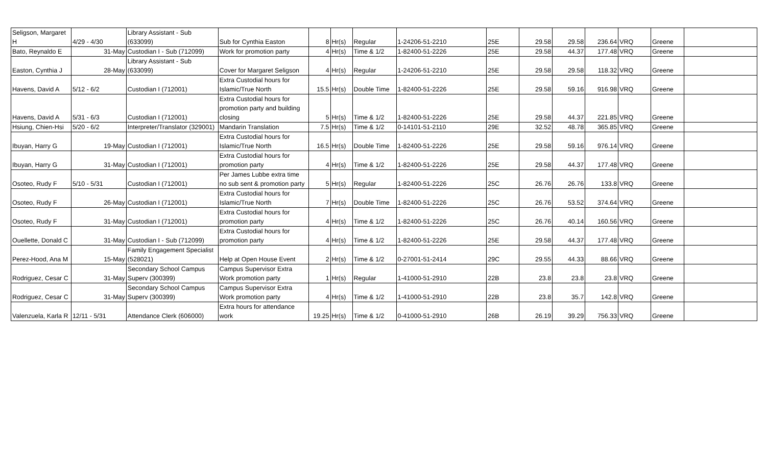| Seligson, Margaret H | 4/29 - 4/30 | Library Assistant - Sub (633099) | Sub for Cynthia Easton | 8 | Hr(s) | Regular | 1-24206-51-2210 | 25E | 29.58 | 29.58 | 236.64 | VRQ | Greene | |
| Bato, Reynaldo E | 31-May | Custodian I - Sub (712099) | Work for promotion party | 4 | Hr(s) | Time & 1/2 | 1-82400-51-2226 | 25E | 29.58 | 44.37 | 177.48 | VRQ | Greene | |
| Easton, Cynthia J | 28-May | Library Assistant - Sub (633099) | Cover for Margaret Seligson | 4 | Hr(s) | Regular | 1-24206-51-2210 | 25E | 29.58 | 29.58 | 118.32 | VRQ | Greene | |
| Havens, David A | 5/12 - 6/2 | Custodian I (712001) | Extra Custodial hours for Islamic/True North | 15.5 | Hr(s) | Double Time | 1-82400-51-2226 | 25E | 29.58 | 59.16 | 916.98 | VRQ | Greene | |
| Havens, David A | 5/31 - 6/3 | Custodian I (712001) | Extra Custodial hours for promotion party and building closing | 5 | Hr(s) | Time & 1/2 | 1-82400-51-2226 | 25E | 29.58 | 44.37 | 221.85 | VRQ | Greene | |
| Hsiung, Chien-Hsi | 5/20 - 6/2 | Interpreter/Translator (329001) | Mandarin Translation | 7.5 | Hr(s) | Time & 1/2 | 0-14101-51-2110 | 29E | 32.52 | 48.78 | 365.85 | VRQ | Greene | |
| Ibuyan, Harry G | 19-May | Custodian I (712001) | Extra Custodial hours for Islamic/True North | 16.5 | Hr(s) | Double Time | 1-82400-51-2226 | 25E | 29.58 | 59.16 | 976.14 | VRQ | Greene | |
| Ibuyan, Harry G | 31-May | Custodian I (712001) | Extra Custodial hours for promotion party | 4 | Hr(s) | Time & 1/2 | 1-82400-51-2226 | 25E | 29.58 | 44.37 | 177.48 | VRQ | Greene | |
| Osoteo, Rudy F | 5/10 - 5/31 | Custodian I (712001) | Per James Lubbe extra time no sub sent & promotion party | 5 | Hr(s) | Regular | 1-82400-51-2226 | 25C | 26.76 | 26.76 | 133.8 | VRQ | Greene | |
| Osoteo, Rudy F | 26-May | Custodian I (712001) | Extra Custodial hours for Islamic/True North | 7 | Hr(s) | Double Time | 1-82400-51-2226 | 25C | 26.76 | 53.52 | 374.64 | VRQ | Greene | |
| Osoteo, Rudy F | 31-May | Custodian I (712001) | Extra Custodial hours for promotion party | 4 | Hr(s) | Time & 1/2 | 1-82400-51-2226 | 25C | 26.76 | 40.14 | 160.56 | VRQ | Greene | |
| Ouellette, Donald C | 31-May | Custodian I - Sub (712099) | Extra Custodial hours for promotion party | 4 | Hr(s) | Time & 1/2 | 1-82400-51-2226 | 25E | 29.58 | 44.37 | 177.48 | VRQ | Greene | |
| Perez-Hood, Ana M | 15-May | Family Engagement Specialist (528021) | Help at Open House Event | 2 | Hr(s) | Time & 1/2 | 0-27001-51-2414 | 29C | 29.55 | 44.33 | 88.66 | VRQ | Greene | |
| Rodriguez, Cesar C | 31-May | Secondary School Campus Superv (300399) | Campus Supervisor Extra Work promotion party | 1 | Hr(s) | Regular | 1-41000-51-2910 | 22B | 23.8 | 23.8 | 23.8 | VRQ | Greene | |
| Rodriguez, Cesar C | 31-May | Secondary School Campus Superv (300399) | Campus Supervisor Extra Work promotion party | 4 | Hr(s) | Time & 1/2 | 1-41000-51-2910 | 22B | 23.8 | 35.7 | 142.8 | VRQ | Greene | |
| Valenzuela, Karla R | 12/11 - 5/31 | Attendance Clerk (606000) | Extra hours for attendance work | 19.25 | Hr(s) | Time & 1/2 | 0-41000-51-2910 | 26B | 26.19 | 39.29 | 756.33 | VRQ | Greene | |